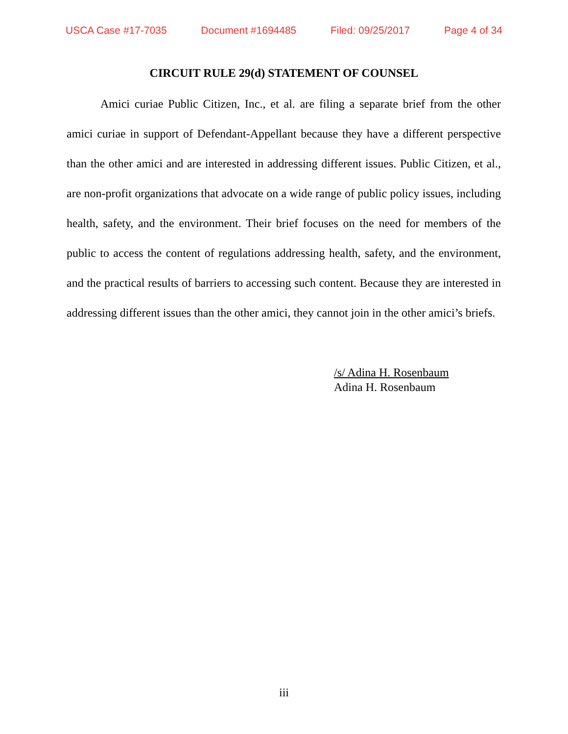USCA Case #17-7035 Document #1694485 Filed: 09/25/2017 Page 4 of 34
CIRCUIT RULE 29(d) STATEMENT OF COUNSEL
Amici curiae Public Citizen, Inc., et al. are filing a separate brief from the other amici curiae in support of Defendant-Appellant because they have a different perspective than the other amici and are interested in addressing different issues. Public Citizen, et al., are non-profit organizations that advocate on a wide range of public policy issues, including health, safety, and the environment. Their brief focuses on the need for members of the public to access the content of regulations addressing health, safety, and the environment, and the practical results of barriers to accessing such content. Because they are interested in addressing different issues than the other amici, they cannot join in the other amici’s briefs.
/s/ Adina H. Rosenbaum
Adina H. Rosenbaum
iii